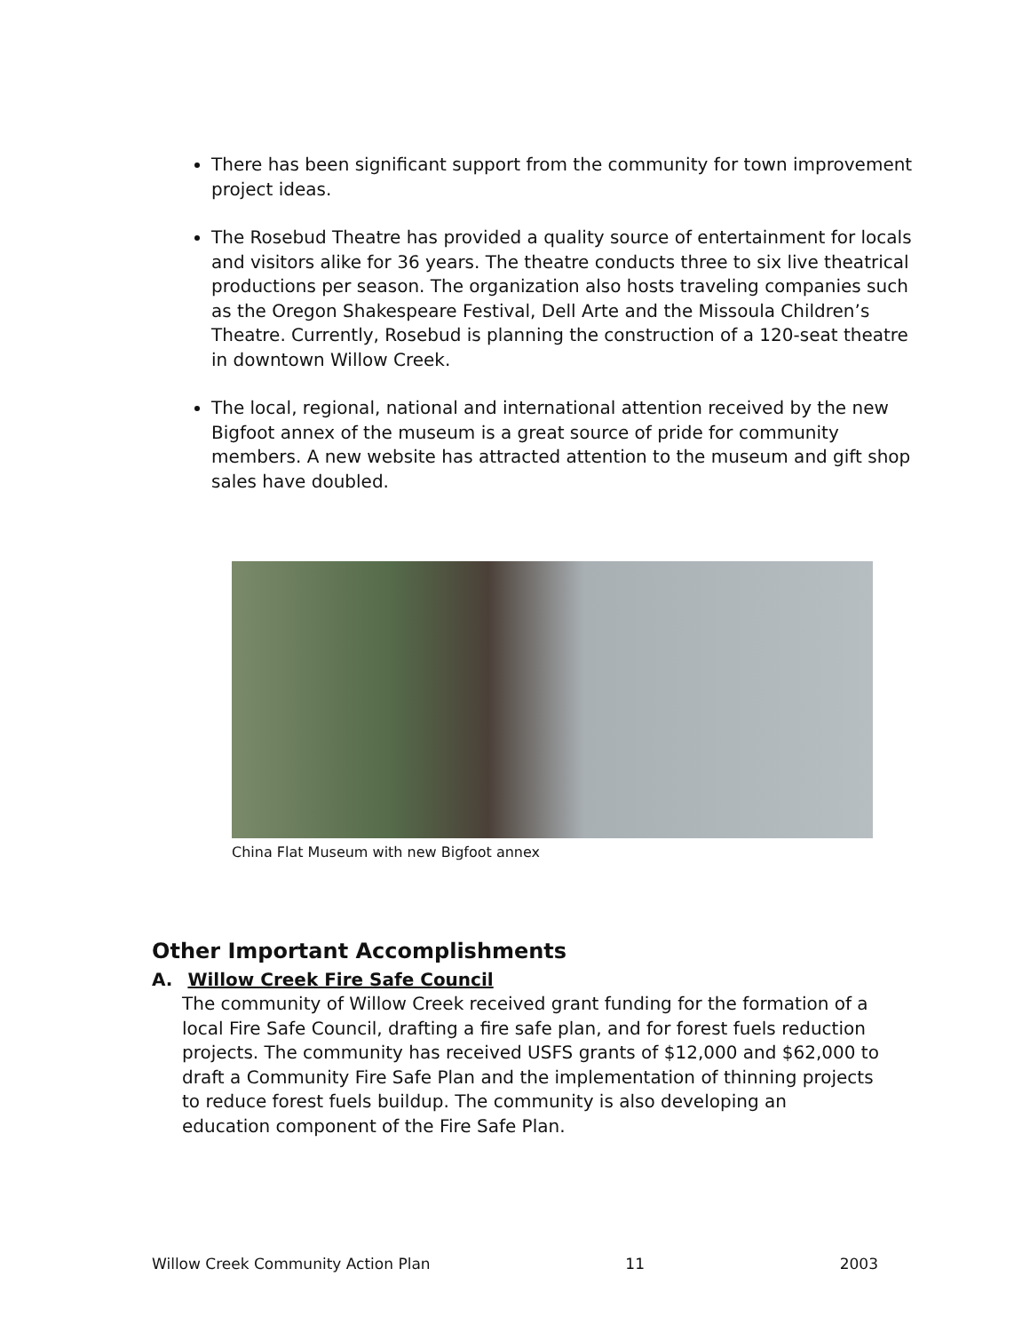There has been significant support from the community for town improvement project ideas.
The Rosebud Theatre has provided a quality source of entertainment for locals and visitors alike for 36 years. The theatre conducts three to six live theatrical productions per season. The organization also hosts traveling companies such as the Oregon Shakespeare Festival, Dell Arte and the Missoula Children’s Theatre. Currently, Rosebud is planning the construction of a 120-seat theatre in downtown Willow Creek.
The local, regional, national and international attention received by the new Bigfoot annex of the museum is a great source of pride for community members. A new website has attracted attention to the museum and gift shop sales have doubled.
China Flat Museum with new Bigfoot annex
Other Important Accomplishments
A. Willow Creek Fire Safe Council
The community of Willow Creek received grant funding for the formation of a local Fire Safe Council, drafting a fire safe plan, and for forest fuels reduction projects. The community has received USFS grants of $12,000 and $62,000 to draft a Community Fire Safe Plan and the implementation of thinning projects to reduce forest fuels buildup. The community is also developing an education component of the Fire Safe Plan.
Willow Creek Community Action Plan 11 2003